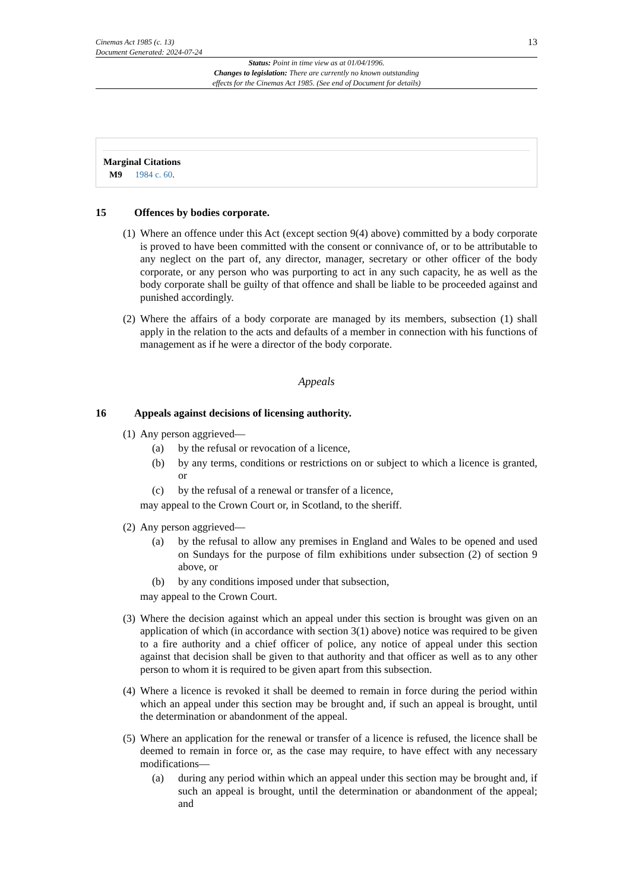Cinemas Act 1985 (c. 13)
Document Generated: 2024-07-24
13
Status: Point in time view as at 01/04/1996.
Changes to legislation: There are currently no known outstanding
effects for the Cinemas Act 1985. (See end of Document for details)
Marginal Citations
M9 1984 c. 60.
15 Offences by bodies corporate.
(1)
Where an offence under this Act (except section 9(4) above) committed by a body corporate is proved to have been committed with the consent or connivance of, or to be attributable to any neglect on the part of, any director, manager, secretary or other officer of the body corporate, or any person who was purporting to act in any such capacity, he as well as the body corporate shall be guilty of that offence and shall be liable to be proceeded against and punished accordingly.
(2)
Where the affairs of a body corporate are managed by its members, subsection (1) shall apply in the relation to the acts and defaults of a member in connection with his functions of management as if he were a director of the body corporate.
Appeals
16 Appeals against decisions of licensing authority.
(1)
Any person aggrieved—
(a) by the refusal or revocation of a licence,
(b) by any terms, conditions or restrictions on or subject to which a licence is granted, or
(c) by the refusal of a renewal or transfer of a licence,
may appeal to the Crown Court or, in Scotland, to the sheriff.
(2)
Any person aggrieved—
(a) by the refusal to allow any premises in England and Wales to be opened and used on Sundays for the purpose of film exhibitions under subsection (2) of section 9 above, or
(b) by any conditions imposed under that subsection,
may appeal to the Crown Court.
(3)
Where the decision against which an appeal under this section is brought was given on an application of which (in accordance with section 3(1) above) notice was required to be given to a fire authority and a chief officer of police, any notice of appeal under this section against that decision shall be given to that authority and that officer as well as to any other person to whom it is required to be given apart from this subsection.
(4)
Where a licence is revoked it shall be deemed to remain in force during the period within which an appeal under this section may be brought and, if such an appeal is brought, until the determination or abandonment of the appeal.
(5)
Where an application for the renewal or transfer of a licence is refused, the licence shall be deemed to remain in force or, as the case may require, to have effect with any necessary modifications—
(a) during any period within which an appeal under this section may be brought and, if such an appeal is brought, until the determination or abandonment of the appeal; and